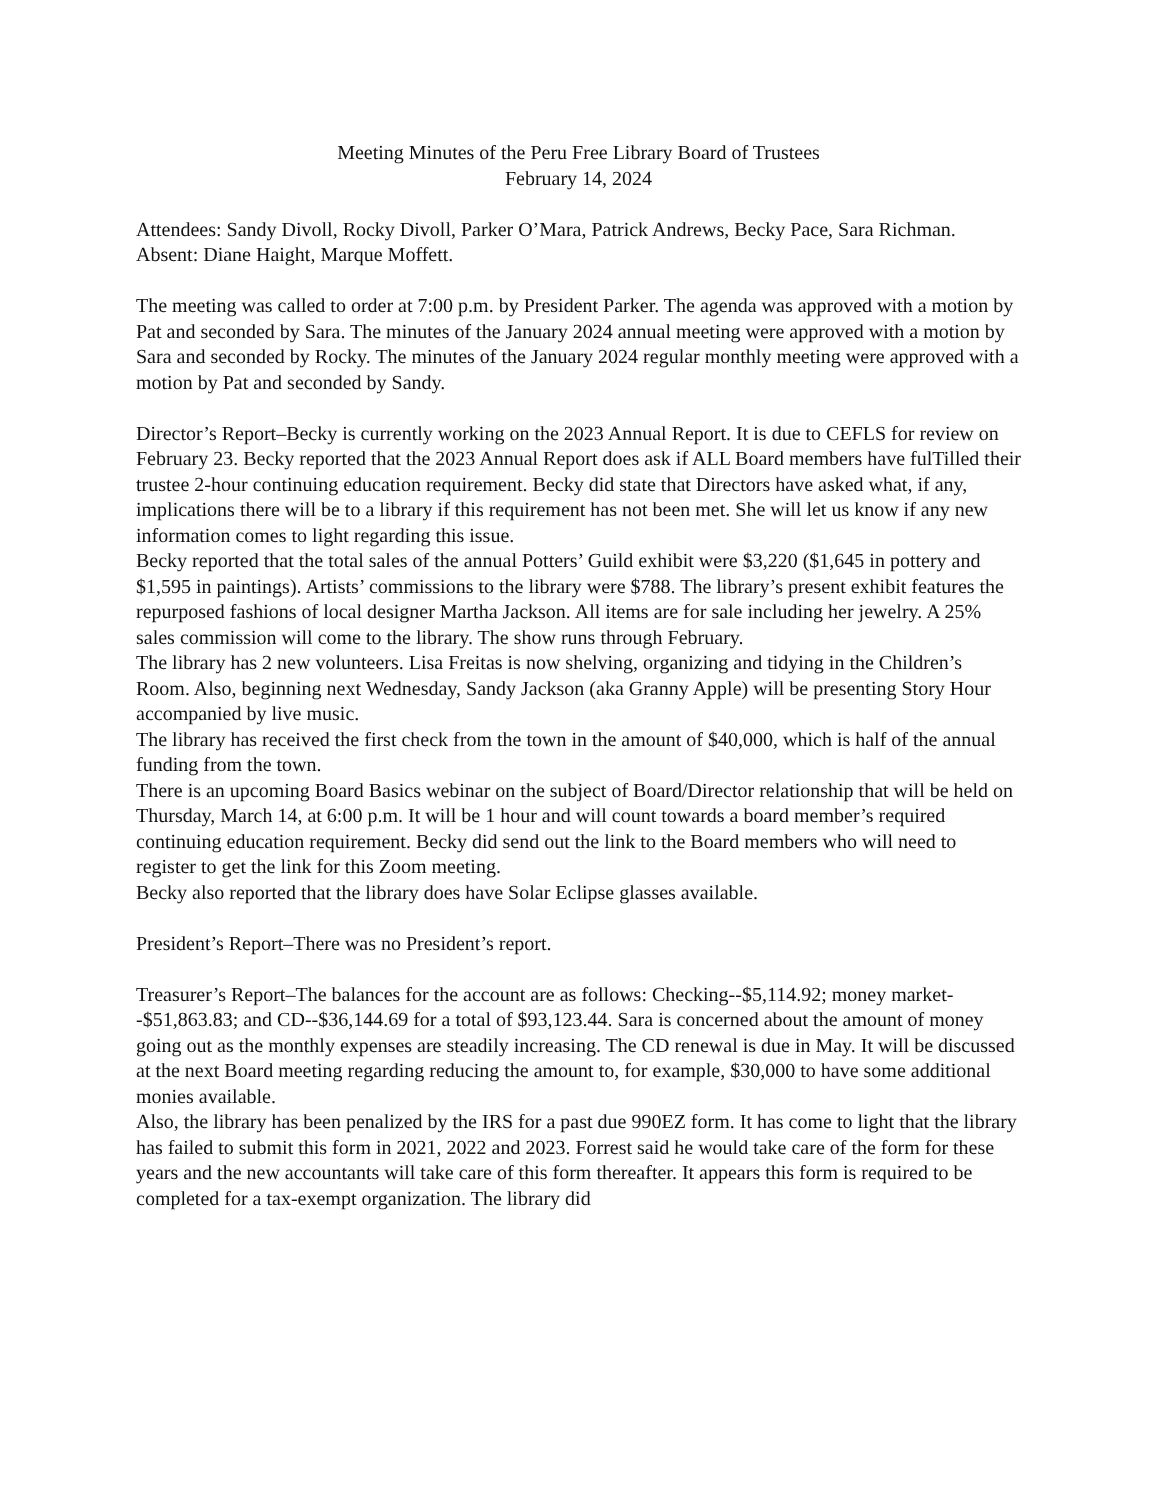Meeting Minutes of the Peru Free Library Board of Trustees
February 14, 2024
Attendees: Sandy Divoll, Rocky Divoll, Parker O’Mara, Patrick Andrews, Becky Pace, Sara Richman.
Absent: Diane Haight, Marque Moffett.
The meeting was called to order at 7:00 p.m. by President Parker. The agenda was approved with a motion by Pat and seconded by Sara. The minutes of the January 2024 annual meeting were approved with a motion by Sara and seconded by Rocky. The minutes of the January 2024 regular monthly meeting were approved with a motion by Pat and seconded by Sandy.
Director’s Report–Becky is currently working on the 2023 Annual Report. It is due to CEFLS for review on February 23. Becky reported that the 2023 Annual Report does ask if ALL Board members have fulTilled their trustee 2-hour continuing education requirement. Becky did state that Directors have asked what, if any, implications there will be to a library if this requirement has not been met. She will let us know if any new information comes to light regarding this issue.
Becky reported that the total sales of the annual Potters’ Guild exhibit were $3,220 ($1,645 in pottery and $1,595 in paintings). Artists’ commissions to the library were $788. The library’s present exhibit features the repurposed fashions of local designer Martha Jackson. All items are for sale including her jewelry. A 25% sales commission will come to the library. The show runs through February.
The library has 2 new volunteers. Lisa Freitas is now shelving, organizing and tidying in the Children’s Room. Also, beginning next Wednesday, Sandy Jackson (aka Granny Apple) will be presenting Story Hour accompanied by live music.
The library has received the first check from the town in the amount of $40,000, which is half of the annual funding from the town.
There is an upcoming Board Basics webinar on the subject of Board/Director relationship that will be held on Thursday, March 14, at 6:00 p.m. It will be 1 hour and will count towards a board member’s required continuing education requirement. Becky did send out the link to the Board members who will need to register to get the link for this Zoom meeting.
Becky also reported that the library does have Solar Eclipse glasses available.
President’s Report–There was no President’s report.
Treasurer’s Report–The balances for the account are as follows: Checking--$5,114.92; money market--$51,863.83; and CD--$36,144.69 for a total of $93,123.44. Sara is concerned about the amount of money going out as the monthly expenses are steadily increasing. The CD renewal is due in May. It will be discussed at the next Board meeting regarding reducing the amount to, for example, $30,000 to have some additional monies available.
Also, the library has been penalized by the IRS for a past due 990EZ form. It has come to light that the library has failed to submit this form in 2021, 2022 and 2023. Forrest said he would take care of the form for these years and the new accountants will take care of this form thereafter. It appears this form is required to be completed for a tax-exempt organization. The library did